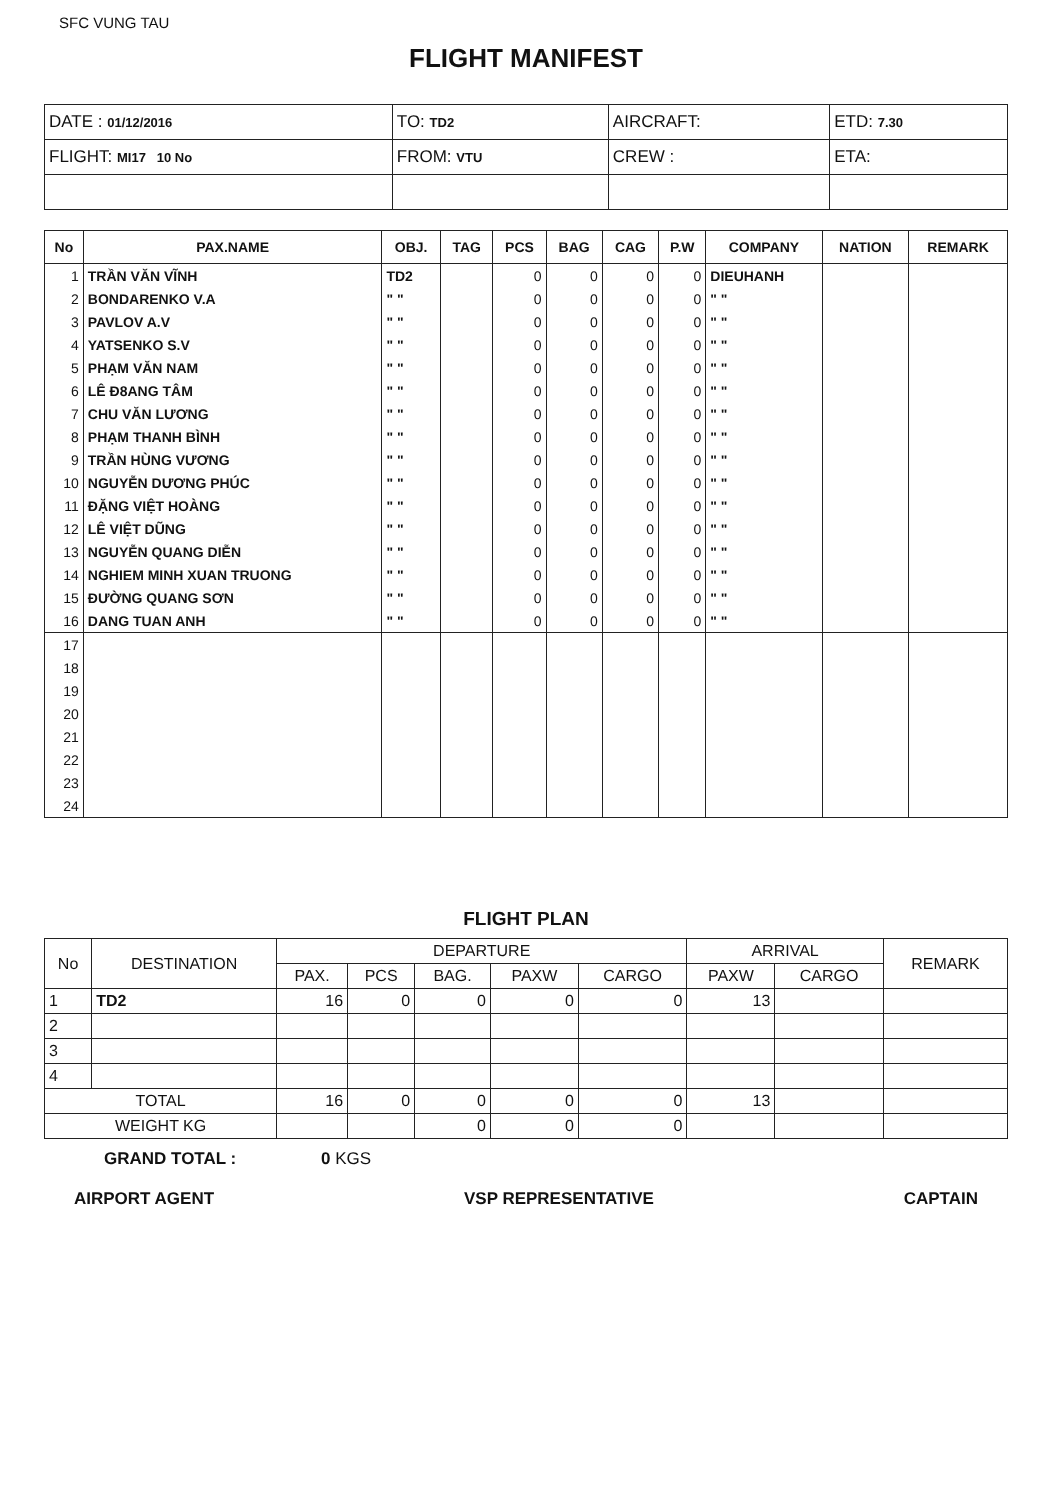SFC VUNG TAU
FLIGHT MANIFEST
| DATE : 01/12/2016 | TO: TD2 | AIRCRAFT: | ETD: 7.30 |
| FLIGHT: MI17 10 No | FROM: VTU | CREW : | ETA: |
| No | PAX.NAME | OBJ. | TAG | PCS | BAG | CAG | P.W | COMPANY | NATION | REMARK |
| --- | --- | --- | --- | --- | --- | --- | --- | --- | --- | --- |
| 1 | TRẦN VĂN VĨNH | TD2 | | 0 | 0 | 0 | 0 | DIEUHANH | | |
| 2 | BONDARENKO V.A | " " | | 0 | 0 | 0 | 0 | " " | | |
| 3 | PAVLOV A.V | " " | | 0 | 0 | 0 | 0 | " " | | |
| 4 | YATSENKO S.V | " " | | 0 | 0 | 0 | 0 | " " | | |
| 5 | PHẠM VĂN NAM | " " | | 0 | 0 | 0 | 0 | " " | | |
| 6 | LÊ Đ8ANG TÂM | " " | | 0 | 0 | 0 | 0 | " " | | |
| 7 | CHU VĂN LƯƠNG | " " | | 0 | 0 | 0 | 0 | " " | | |
| 8 | PHẠM THANH BÌNH | " " | | 0 | 0 | 0 | 0 | " " | | |
| 9 | TRẦN HÙNG VƯƠNG | " " | | 0 | 0 | 0 | 0 | " " | | |
| 10 | NGUYỄN DƯƠNG PHÚC | " " | | 0 | 0 | 0 | 0 | " " | | |
| 11 | ĐẶNG VIỆT HOÀNG | " " | | 0 | 0 | 0 | 0 | " " | | |
| 12 | LÊ VIỆT DŨNG | " " | | 0 | 0 | 0 | 0 | " " | | |
| 13 | NGUYỄN QUANG DIỄN | " " | | 0 | 0 | 0 | 0 | " " | | |
| 14 | NGHIEM MINH XUAN TRUONG | " " | | 0 | 0 | 0 | 0 | " " | | |
| 15 | ĐƯỜNG QUANG SƠN | " " | | 0 | 0 | 0 | 0 | " " | | |
| 16 | DANG TUAN ANH | " " | | 0 | 0 | 0 | 0 | " " | | |
| 17 | | | | | | | | | | |
| 18 | | | | | | | | | | |
| 19 | | | | | | | | | | |
| 20 | | | | | | | | | | |
| 21 | | | | | | | | | | |
| 22 | | | | | | | | | | |
| 23 | | | | | | | | | | |
| 24 | | | | | | | | | | |
FLIGHT PLAN
| No | DESTINATION | DEPARTURE | | | | | ARRIVAL | | REMARK |
| --- | --- | --- | --- | --- | --- | --- | --- | --- | --- |
| | | PAX. | PCS | BAG. | PAXW | CARGO | PAXW | CARGO | |
| 1 | TD2 | 16 | 0 | 0 | 0 | 0 | 13 | | |
| 2 | | | | | | | | | |
| 3 | | | | | | | | | |
| 4 | | | | | | | | | |
| TOTAL | | 16 | 0 | 0 | 0 | 0 | 13 | | |
| WEIGHT KG | | | | 0 | 0 | 0 | | | |
GRAND TOTAL : 0 KGS
AIRPORT AGENT VSP REPRESENTATIVE CAPTAIN